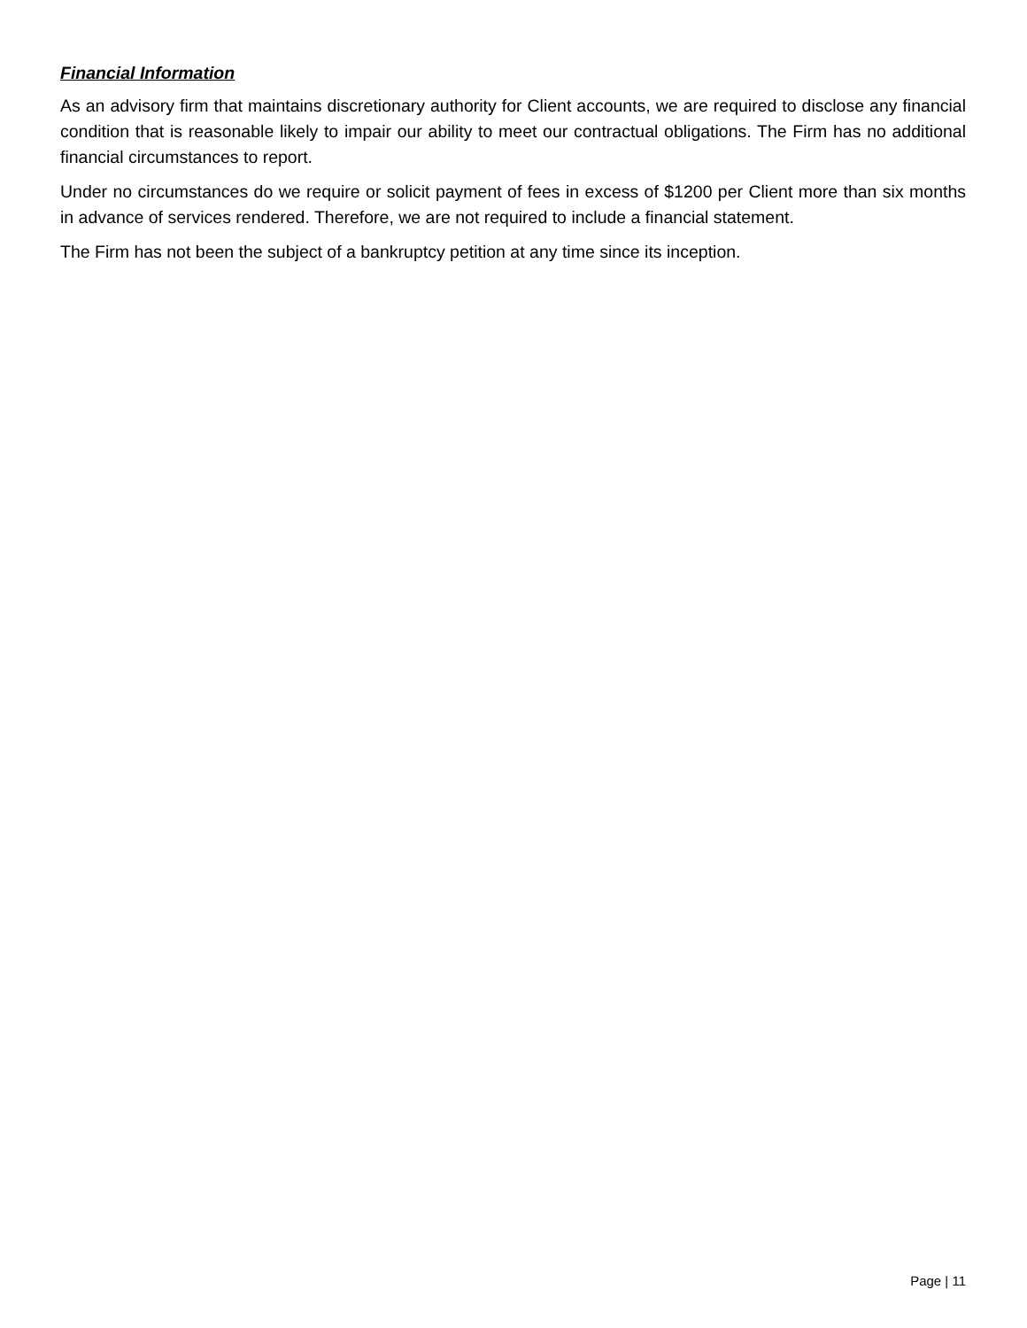Financial Information
As an advisory firm that maintains discretionary authority for Client accounts, we are required to disclose any financial condition that is reasonable likely to impair our ability to meet our contractual obligations. The Firm has no additional financial circumstances to report.
Under no circumstances do we require or solicit payment of fees in excess of $1200 per Client more than six months in advance of services rendered. Therefore, we are not required to include a financial statement.
The Firm has not been the subject of a bankruptcy petition at any time since its inception.
Page | 11